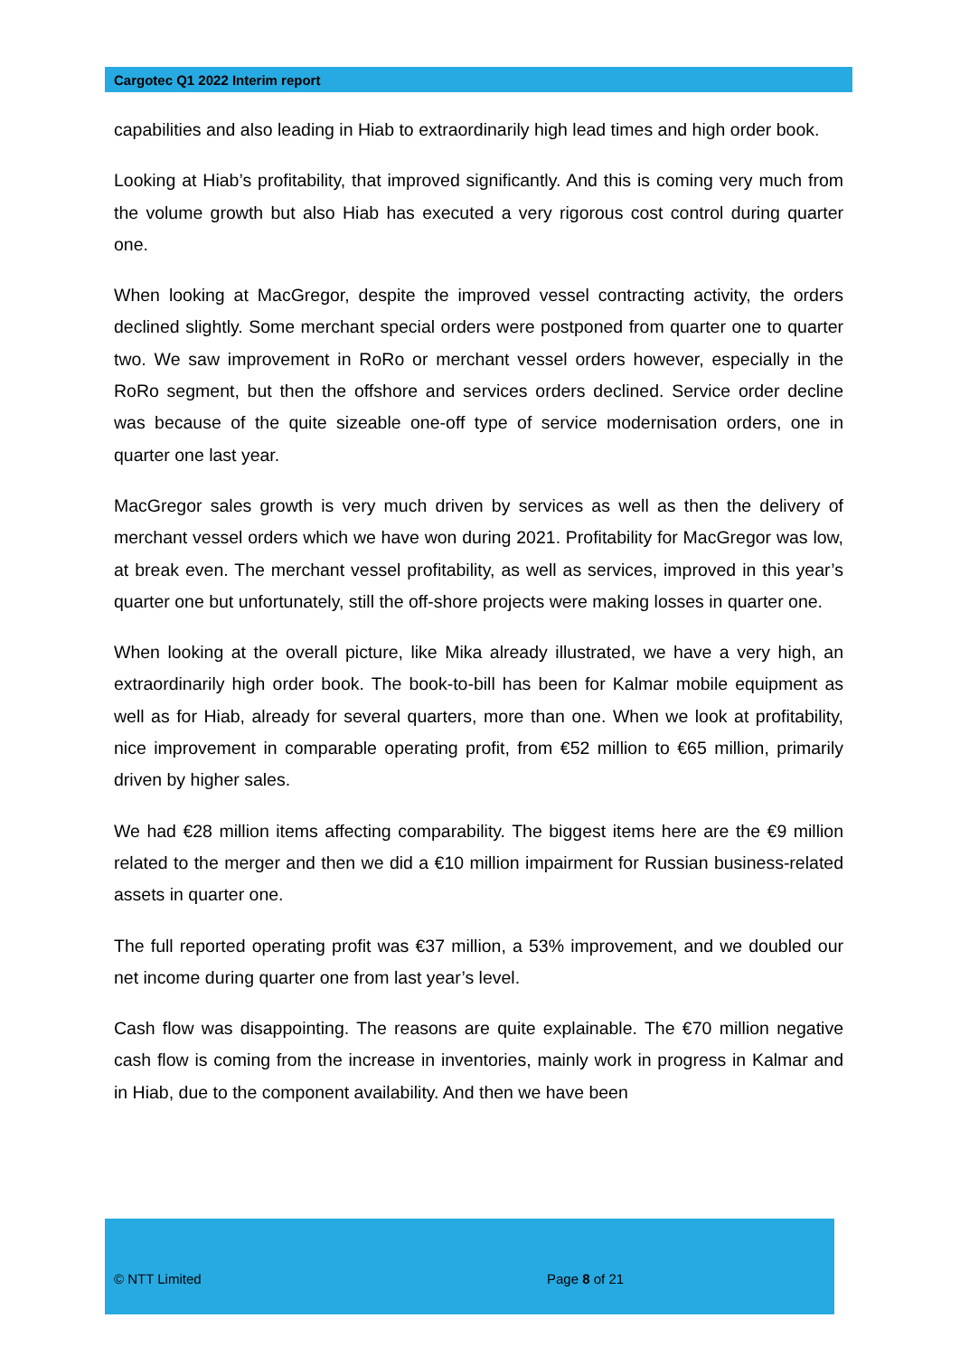Cargotec Q1 2022 Interim report
capabilities and also leading in Hiab to extraordinarily high lead times and high order book.
Looking at Hiab’s profitability, that improved significantly. And this is coming very much from the volume growth but also Hiab has executed a very rigorous cost control during quarter one.
When looking at MacGregor, despite the improved vessel contracting activity, the orders declined slightly. Some merchant special orders were postponed from quarter one to quarter two. We saw improvement in RoRo or merchant vessel orders however, especially in the RoRo segment, but then the offshore and services orders declined. Service order decline was because of the quite sizeable one-off type of service modernisation orders, one in quarter one last year.
MacGregor sales growth is very much driven by services as well as then the delivery of merchant vessel orders which we have won during 2021. Profitability for MacGregor was low, at break even. The merchant vessel profitability, as well as services, improved in this year’s quarter one but unfortunately, still the off-shore projects were making losses in quarter one.
When looking at the overall picture, like Mika already illustrated, we have a very high, an extraordinarily high order book. The book-to-bill has been for Kalmar mobile equipment as well as for Hiab, already for several quarters, more than one. When we look at profitability, nice improvement in comparable operating profit, from €52 million to €65 million, primarily driven by higher sales.
We had €28 million items affecting comparability. The biggest items here are the €9 million related to the merger and then we did a €10 million impairment for Russian business-related assets in quarter one.
The full reported operating profit was €37 million, a 53% improvement, and we doubled our net income during quarter one from last year’s level.
Cash flow was disappointing. The reasons are quite explainable. The €70 million negative cash flow is coming from the increase in inventories, mainly work in progress in Kalmar and in Hiab, due to the component availability. And then we have been
© NTT Limited Page 8 of 21